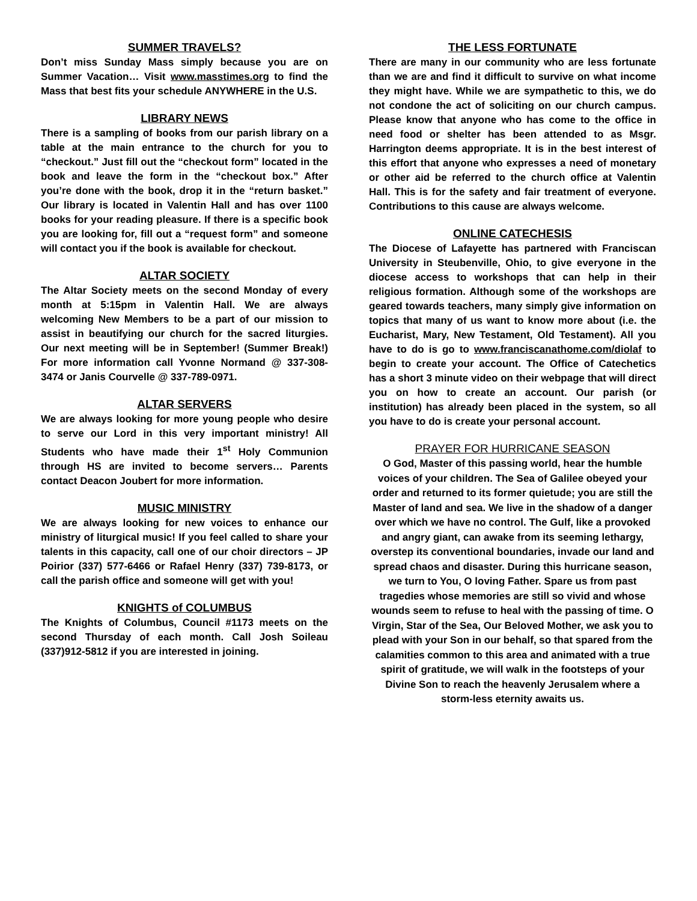SUMMER TRAVELS?
Don’t miss Sunday Mass simply because you are on Summer Vacation… Visit www.masstimes.org to find the Mass that best fits your schedule ANYWHERE in the U.S.
LIBRARY NEWS
There is a sampling of books from our parish library on a table at the main entrance to the church for you to “checkout.” Just fill out the “checkout form” located in the book and leave the form in the “checkout box.” After you’re done with the book, drop it in the “return basket.” Our library is located in Valentin Hall and has over 1100 books for your reading pleasure. If there is a specific book you are looking for, fill out a “request form” and someone will contact you if the book is available for checkout.
ALTAR SOCIETY
The Altar Society meets on the second Monday of every month at 5:15pm in Valentin Hall. We are always welcoming New Members to be a part of our mission to assist in beautifying our church for the sacred liturgies. Our next meeting will be in September! (Summer Break!) For more information call Yvonne Normand @ 337-308-3474 or Janis Courvelle @ 337-789-0971.
ALTAR SERVERS
We are always looking for more young people who desire to serve our Lord in this very important ministry! All Students who have made their 1<sup>st</sup> Holy Communion through HS are invited to become servers… Parents contact Deacon Joubert for more information.
MUSIC MINISTRY
We are always looking for new voices to enhance our ministry of liturgical music! If you feel called to share your talents in this capacity, call one of our choir directors – JP Poirior (337) 577-6466 or Rafael Henry (337) 739-8173, or call the parish office and someone will get with you!
KNIGHTS of COLUMBUS
The Knights of Columbus, Council #1173 meets on the second Thursday of each month. Call Josh Soileau (337)912-5812 if you are interested in joining.
THE LESS FORTUNATE
There are many in our community who are less fortunate than we are and find it difficult to survive on what income they might have. While we are sympathetic to this, we do not condone the act of soliciting on our church campus. Please know that anyone who has come to the office in need food or shelter has been attended to as Msgr. Harrington deems appropriate. It is in the best interest of this effort that anyone who expresses a need of monetary or other aid be referred to the church office at Valentin Hall. This is for the safety and fair treatment of everyone. Contributions to this cause are always welcome.
ONLINE CATECHESIS
The Diocese of Lafayette has partnered with Franciscan University in Steubenville, Ohio, to give everyone in the diocese access to workshops that can help in their religious formation. Although some of the workshops are geared towards teachers, many simply give information on topics that many of us want to know more about (i.e. the Eucharist, Mary, New Testament, Old Testament). All you have to do is go to www.franciscanathome.com/diolaf to begin to create your account. The Office of Catechetics has a short 3 minute video on their webpage that will direct you on how to create an account. Our parish (or institution) has already been placed in the system, so all you have to do is create your personal account.
PRAYER FOR HURRICANE SEASON
O God, Master of this passing world, hear the humble voices of your children. The Sea of Galilee obeyed your order and returned to its former quietude; you are still the Master of land and sea. We live in the shadow of a danger over which we have no control. The Gulf, like a provoked and angry giant, can awake from its seeming lethargy, overstep its conventional boundaries, invade our land and spread chaos and disaster. During this hurricane season, we turn to You, O loving Father. Spare us from past tragedies whose memories are still so vivid and whose wounds seem to refuse to heal with the passing of time. O Virgin, Star of the Sea, Our Beloved Mother, we ask you to plead with your Son in our behalf, so that spared from the calamities common to this area and animated with a true spirit of gratitude, we will walk in the footsteps of your Divine Son to reach the heavenly Jerusalem where a storm-less eternity awaits us.